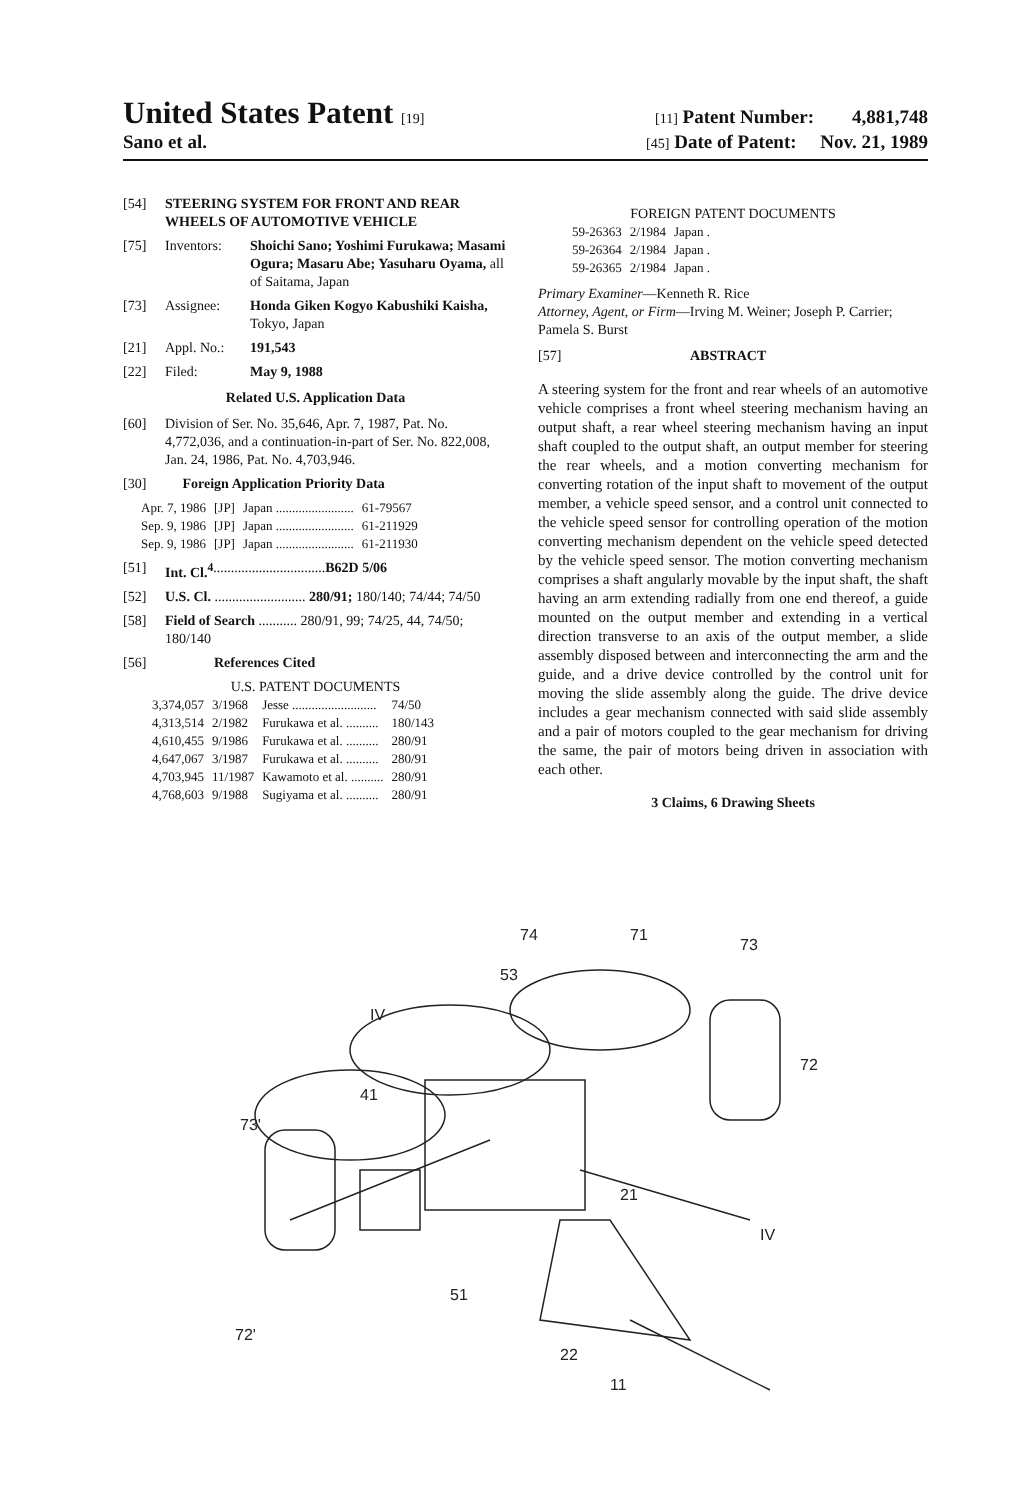United States Patent [19] [11] Patent Number: 4,881,748
Sano et al. [45] Date of Patent: Nov. 21, 1989
[54] STEERING SYSTEM FOR FRONT AND REAR WHEELS OF AUTOMOTIVE VEHICLE
[75] Inventors: Shoichi Sano; Yoshimi Furukawa; Masami Ogura; Masaru Abe; Yasuharu Oyama, all of Saitama, Japan
[73] Assignee: Honda Giken Kogyo Kabushiki Kaisha, Tokyo, Japan
[21] Appl. No.: 191,543
[22] Filed: May 9, 1988
Related U.S. Application Data
[60] Division of Ser. No. 35,646, Apr. 7, 1987, Pat. No. 4,772,036, and a continuation-in-part of Ser. No. 822,008, Jan. 24, 1986, Pat. No. 4,703,946.
[30] Foreign Application Priority Data
| Apr. 7, 1986 | [JP] | Japan ........................ | 61-79567 |
| Sep. 9, 1986 | [JP] | Japan ........................ | 61-211929 |
| Sep. 9, 1986 | [JP] | Japan ........................ | 61-211930 |
[51] Int. Cl.<sup>4</sup> ................................ B62D 5/06
[52] U.S. Cl. .......................... 280/91; 180/140; 74/44; 74/50
[58] Field of Search ........... 280/91, 99; 74/25, 44, 74/50; 180/140
[56] References Cited
U.S. PATENT DOCUMENTS
| 3,374,057 | 3/1968 | Jesse .......................... | 74/50 |
| 4,313,514 | 2/1982 | Furukawa et al. .......... | 180/143 |
| 4,610,455 | 9/1986 | Furukawa et al. .......... | 280/91 |
| 4,647,067 | 3/1987 | Furukawa et al. .......... | 280/91 |
| 4,703,945 | 11/1987 | Kawamoto et al. .......... | 280/91 |
| 4,768,603 | 9/1988 | Sugiyama et al. .......... | 280/91 |
FOREIGN PATENT DOCUMENTS
| 59-26363 | 2/1984 | Japan . |
| 59-26364 | 2/1984 | Japan . |
| 59-26365 | 2/1984 | Japan . |
Primary Examiner—Kenneth R. Rice
Attorney, Agent, or Firm—Irving M. Weiner; Joseph P. Carrier; Pamela S. Burst
[57] ABSTRACT
A steering system for the front and rear wheels of an automotive vehicle comprises a front wheel steering mechanism having an output shaft, a rear wheel steering mechanism having an input shaft coupled to the output shaft, an output member for steering the rear wheels, and a motion converting mechanism for converting rotation of the input shaft to movement of the output member, a vehicle speed sensor, and a control unit connected to the vehicle speed sensor for controlling operation of the motion converting mechanism dependent on the vehicle speed detected by the vehicle speed sensor. The motion converting mechanism comprises a shaft angularly movable by the input shaft, the shaft having an arm extending radially from one end thereof, a guide mounted on the output member and extending in a vertical direction transverse to an axis of the output member, a slide assembly disposed between and interconnecting the arm and the guide, and a drive device controlled by the control unit for moving the slide assembly along the guide. The drive device includes a gear mechanism connected with said slide assembly and a pair of motors coupled to the gear mechanism for driving the same, the pair of motors being driven in association with each other.
3 Claims, 6 Drawing Sheets
IV
IV
74
71
73
72
53
41
73'
72'
51
22
11
21